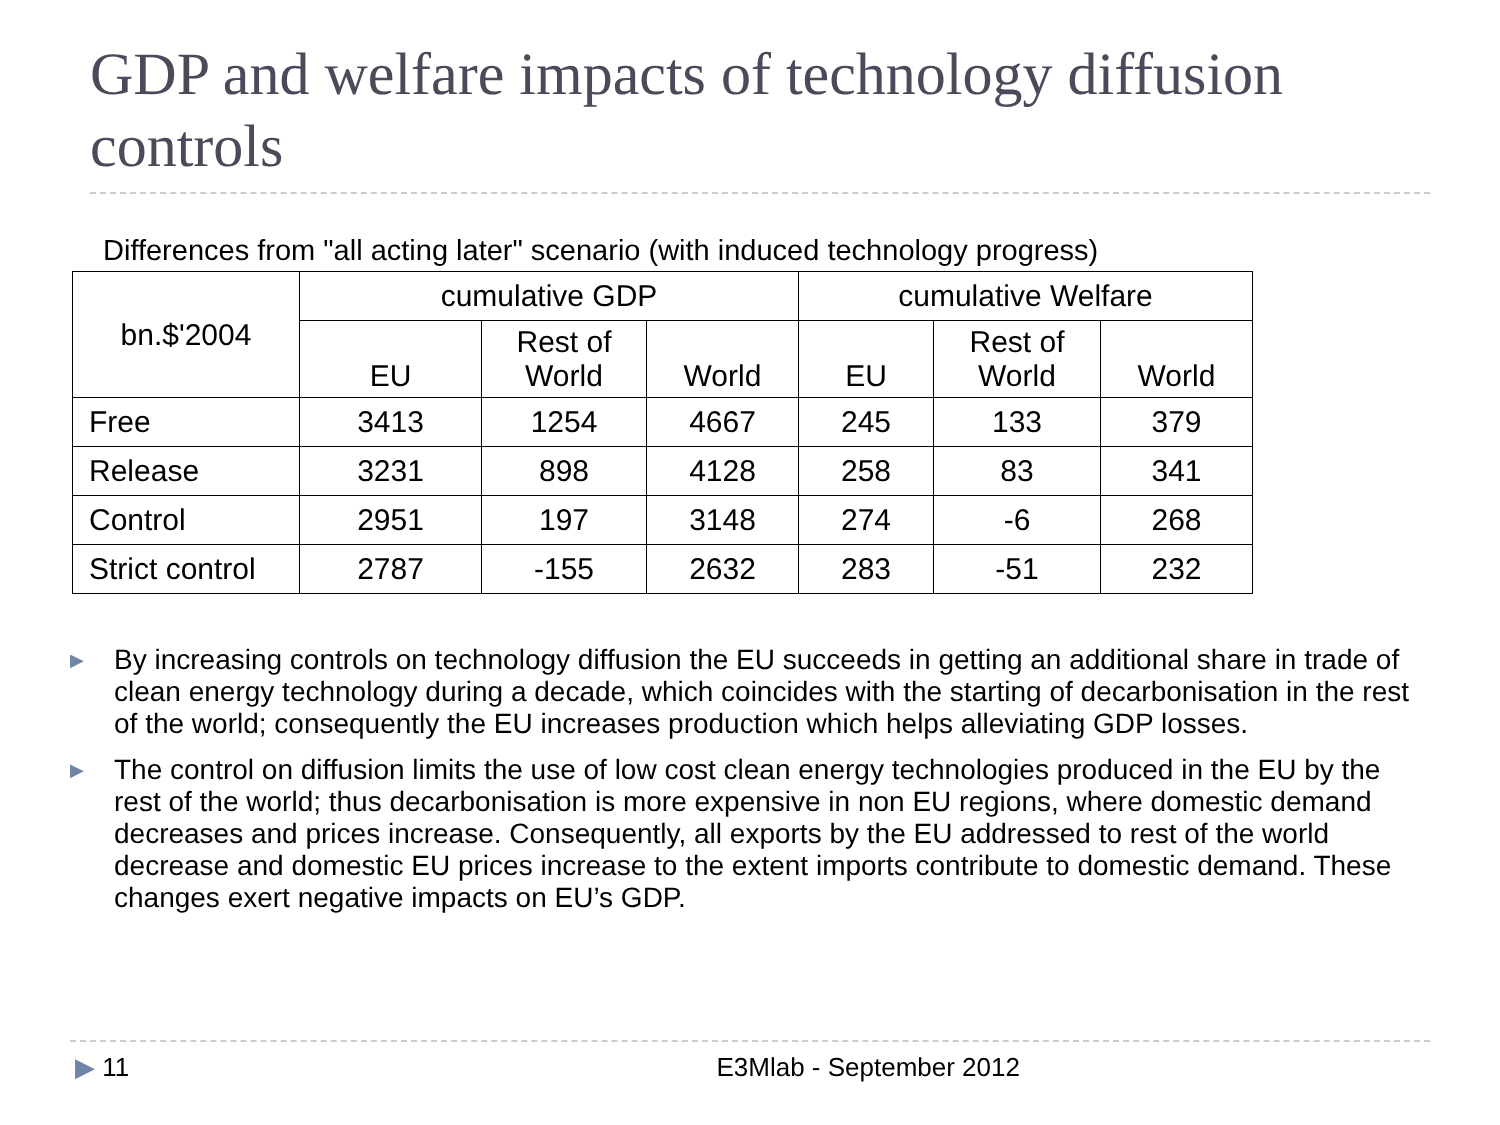GDP and welfare impacts of technology diffusion controls
Differences from "all acting later" scenario (with induced technology progress)
| bn.$'2004 | cumulative GDP | | | cumulative Welfare | | |
| --- | --- | --- | --- | --- | --- | --- |
| | EU | Rest of World | World | EU | Rest of World | World |
| Free | 3413 | 1254 | 4667 | 245 | 133 | 379 |
| Release | 3231 | 898 | 4128 | 258 | 83 | 341 |
| Control | 2951 | 197 | 3148 | 274 | -6 | 268 |
| Strict control | 2787 | -155 | 2632 | 283 | -51 | 232 |
▶ By increasing controls on technology diffusion the EU succeeds in getting an additional share in trade of clean energy technology during a decade, which coincides with the starting of decarbonisation in the rest of the world; consequently the EU increases production which helps alleviating GDP losses.
▶ The control on diffusion limits the use of low cost clean energy technologies produced in the EU by the rest of the world; thus decarbonisation is more expensive in non EU regions, where domestic demand decreases and prices increase. Consequently, all exports by the EU addressed to rest of the world decrease and domestic EU prices increase to the extent imports contribute to domestic demand. These changes exert negative impacts on EU’s GDP.
▶ 11 E3Mlab - September 2012